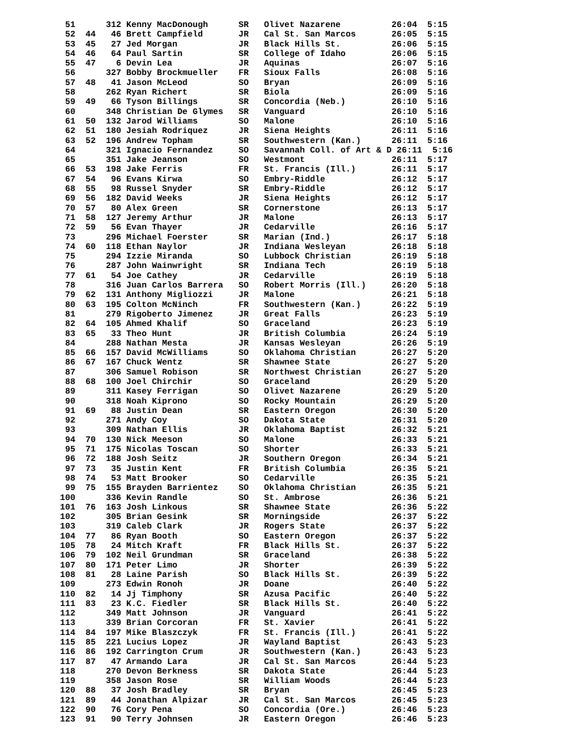51      312 Kenny MacDonough      SR   Olivet Nazarene          26:04  5:15
 52  44   46 Brett Campfield       JR   Cal St. San Marcos       26:05  5:15
 53  45   27 Jed Morgan            JR   Black Hills St.          26:06  5:15
 54  46   64 Paul Sartin           SR   College of Idaho         26:06  5:15
 55  47    6 Devin Lea             JR   Aquinas                  26:07  5:16
 56      327 Bobby Brockmueller    FR   Sioux Falls              26:08  5:16
 57  48   41 Jason McLeod          SO   Bryan                    26:09  5:16
 58      262 Ryan Richert          SR   Biola                    26:09  5:16
 59  49   66 Tyson Billings        SR   Concordia (Neb.)         26:10  5:16
 60      348 Christian De Glymes   SR   Vanguard                 26:10  5:16
 61  50  132 Jarod Williams        SO   Malone                   26:10  5:16
 62  51  180 Jesiah Rodriquez      JR   Siena Heights            26:11  5:16
 63  52  196 Andrew Topham         SR   Southwestern (Kan.)      26:11  5:16
 64      321 Ignacio Fernandez     SO   Savannah Coll. of Art & D 26:11  5:16
 65      351 Jake Jeanson          SO   Westmont                 26:11  5:17
 66  53  198 Jake Ferris           FR   St. Francis (Ill.)       26:11  5:17
 67  54   96 Evans Kirwa           SO   Embry-Riddle             26:12  5:17
 68  55   98 Russel Snyder         SR   Embry-Riddle             26:12  5:17
 69  56  182 David Weeks           JR   Siena Heights            26:12  5:17
 70  57   80 Alex Green            SR   Cornerstone              26:13  5:17
 71  58  127 Jeremy Arthur         JR   Malone                   26:13  5:17
 72  59   56 Evan Thayer           JR   Cedarville               26:16  5:17
 73      296 Michael Foerster      SR   Marian (Ind.)            26:17  5:18
 74  60  118 Ethan Naylor          JR   Indiana Wesleyan         26:18  5:18
 75      294 Izzie Miranda         SO   Lubbock Christian        26:19  5:18
 76      287 John Wainwright       SR   Indiana Tech             26:19  5:18
 77  61   54 Joe Cathey            JR   Cedarville               26:19  5:18
 78      316 Juan Carlos Barrera   SO   Robert Morris (Ill.)     26:20  5:18
 79  62  131 Anthony Migliozzi     JR   Malone                   26:21  5:18
 80  63  195 Colton McNinch        FR   Southwestern (Kan.)      26:22  5:19
 81      279 Rigoberto Jimenez     JR   Great Falls              26:23  5:19
 82  64  105 Ahmed Khalif          SO   Graceland                26:23  5:19
 83  65   33 Theo Hunt             JR   British Columbia         26:24  5:19
 84      288 Nathan Mesta          JR   Kansas Wesleyan          26:26  5:19
 85  66  157 David McWilliams      SO   Oklahoma Christian       26:27  5:20
 86  67  167 Chuck Wentz           SR   Shawnee State            26:27  5:20
 87      306 Samuel Robison        SR   Northwest Christian      26:27  5:20
 88  68  100 Joel Chirchir         SO   Graceland                26:29  5:20
 89      311 Kasey Ferrigan        SO   Olivet Nazarene          26:29  5:20
 90      318 Noah Kiprono          SO   Rocky Mountain           26:29  5:20
 91  69   88 Justin Dean           SR   Eastern Oregon           26:30  5:20
 92      271 Andy Coy              SO   Dakota State             26:31  5:20
 93      309 Nathan Ellis          JR   Oklahoma Baptist         26:32  5:21
 94  70  130 Nick Meeson           SO   Malone                   26:33  5:21
 95  71  175 Nicolas Toscan        SO   Shorter                  26:33  5:21
 96  72  188 Josh Seitz            JR   Southern Oregon          26:34  5:21
 97  73   35 Justin Kent           FR   British Columbia         26:35  5:21
 98  74   53 Matt Brooker          SO   Cedarville               26:35  5:21
 99  75  155 Brayden Barrientez    SO   Oklahoma Christian       26:35  5:21
100      336 Kevin Randle          SO   St. Ambrose              26:36  5:21
101  76  163 Josh Linkous          SR   Shawnee State            26:36  5:22
102      305 Brian Gesink          SR   Morningside              26:37  5:22
103      319 Caleb Clark           JR   Rogers State             26:37  5:22
104  77   86 Ryan Booth            SO   Eastern Oregon           26:37  5:22
105  78   24 Mitch Kraft           FR   Black Hills St.          26:37  5:22
106  79  102 Neil Grundman         SR   Graceland                26:38  5:22
107  80  171 Peter Limo            JR   Shorter                  26:39  5:22
108  81   28 Laine Parish          SO   Black Hills St.          26:39  5:22
109      273 Edwin Ronoh           JR   Doane                    26:40  5:22
110  82   14 Jj Timphony           SR   Azusa Pacific            26:40  5:22
111  83   23 K.C. Fiedler          SR   Black Hills St.          26:40  5:22
112      349 Matt Johnson          JR   Vanguard                 26:41  5:22
113      339 Brian Corcoran        FR   St. Xavier               26:41  5:22
114  84  197 Mike Blaszczyk        FR   St. Francis (Ill.)       26:41  5:22
115  85  221 Lucius Lopez          JR   Wayland Baptist          26:43  5:23
116  86  192 Carrington Crum       JR   Southwestern (Kan.)      26:43  5:23
117  87   47 Armando Lara          JR   Cal St. San Marcos       26:44  5:23
118      270 Devon Berkness        SR   Dakota State             26:44  5:23
119      358 Jason Rose            SR   William Woods            26:44  5:23
120  88   37 Josh Bradley          SR   Bryan                    26:45  5:23
121  89   44 Jonathan Alpizar      JR   Cal St. San Marcos       26:45  5:23
122  90   76 Cory Pena             SO   Concordia (Ore.)         26:46  5:23
123  91   90 Terry Johnsen         JR   Eastern Oregon           26:46  5:23